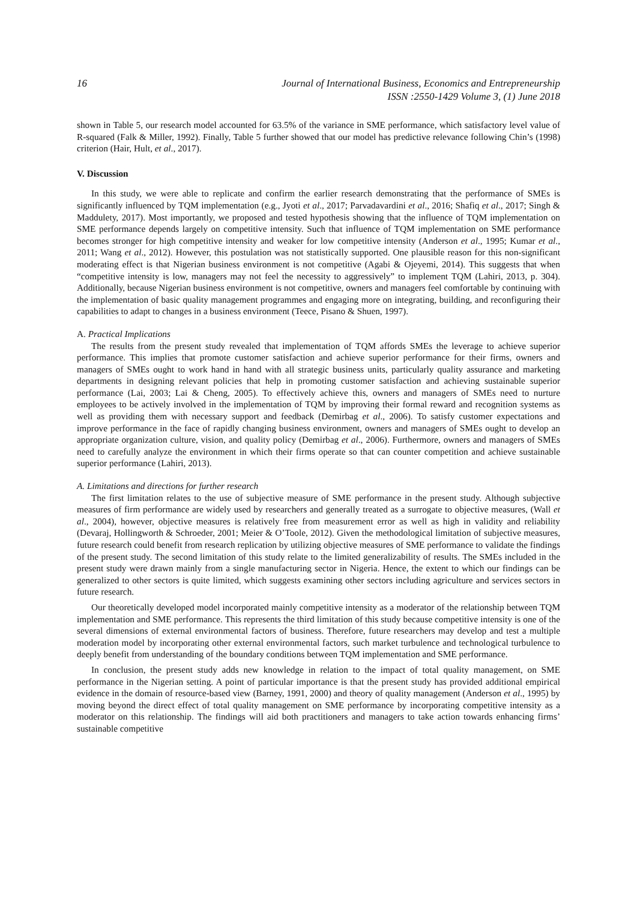16 Journal of International Business, Economics and Entrepreneurship
ISSN :2550-1429 Volume 3, (1) June 2018
shown in Table 5, our research model accounted for 63.5% of the variance in SME performance, which satisfactory level value of R-squared (Falk & Miller, 1992). Finally, Table 5 further showed that our model has predictive relevance following Chin’s (1998) criterion (Hair, Hult, et al., 2017).
V. Discussion
In this study, we were able to replicate and confirm the earlier research demonstrating that the performance of SMEs is significantly influenced by TQM implementation (e.g., Jyoti et al., 2017; Parvadavardini et al., 2016; Shafiq et al., 2017; Singh & Maddulety, 2017). Most importantly, we proposed and tested hypothesis showing that the influence of TQM implementation on SME performance depends largely on competitive intensity. Such that influence of TQM implementation on SME performance becomes stronger for high competitive intensity and weaker for low competitive intensity (Anderson et al., 1995; Kumar et al., 2011; Wang et al., 2012). However, this postulation was not statistically supported. One plausible reason for this non-significant moderating effect is that Nigerian business environment is not competitive (Agabi & Ojeyemi, 2014). This suggests that when “competitive intensity is low, managers may not feel the necessity to aggressively” to implement TQM (Lahiri, 2013, p. 304). Additionally, because Nigerian business environment is not competitive, owners and managers feel comfortable by continuing with the implementation of basic quality management programmes and engaging more on integrating, building, and reconfiguring their capabilities to adapt to changes in a business environment (Teece, Pisano & Shuen, 1997).
A. Practical Implications
The results from the present study revealed that implementation of TQM affords SMEs the leverage to achieve superior performance. This implies that promote customer satisfaction and achieve superior performance for their firms, owners and managers of SMEs ought to work hand in hand with all strategic business units, particularly quality assurance and marketing departments in designing relevant policies that help in promoting customer satisfaction and achieving sustainable superior performance (Lai, 2003; Lai & Cheng, 2005). To effectively achieve this, owners and managers of SMEs need to nurture employees to be actively involved in the implementation of TQM by improving their formal reward and recognition systems as well as providing them with necessary support and feedback (Demirbag et al., 2006). To satisfy customer expectations and improve performance in the face of rapidly changing business environment, owners and managers of SMEs ought to develop an appropriate organization culture, vision, and quality policy (Demirbag et al., 2006). Furthermore, owners and managers of SMEs need to carefully analyze the environment in which their firms operate so that can counter competition and achieve sustainable superior performance (Lahiri, 2013).
A. Limitations and directions for further research
The first limitation relates to the use of subjective measure of SME performance in the present study. Although subjective measures of firm performance are widely used by researchers and generally treated as a surrogate to objective measures, (Wall et al., 2004), however, objective measures is relatively free from measurement error as well as high in validity and reliability (Devaraj, Hollingworth & Schroeder, 2001; Meier & O’Toole, 2012). Given the methodological limitation of subjective measures, future research could benefit from research replication by utilizing objective measures of SME performance to validate the findings of the present study. The second limitation of this study relate to the limited generalizability of results. The SMEs included in the present study were drawn mainly from a single manufacturing sector in Nigeria. Hence, the extent to which our findings can be generalized to other sectors is quite limited, which suggests examining other sectors including agriculture and services sectors in future research.
Our theoretically developed model incorporated mainly competitive intensity as a moderator of the relationship between TQM implementation and SME performance. This represents the third limitation of this study because competitive intensity is one of the several dimensions of external environmental factors of business. Therefore, future researchers may develop and test a multiple moderation model by incorporating other external environmental factors, such market turbulence and technological turbulence to deeply benefit from understanding of the boundary conditions between TQM implementation and SME performance.
In conclusion, the present study adds new knowledge in relation to the impact of total quality management, on SME performance in the Nigerian setting. A point of particular importance is that the present study has provided additional empirical evidence in the domain of resource-based view (Barney, 1991, 2000) and theory of quality management (Anderson et al., 1995) by moving beyond the direct effect of total quality management on SME performance by incorporating competitive intensity as a moderator on this relationship. The findings will aid both practitioners and managers to take action towards enhancing firms’ sustainable competitive